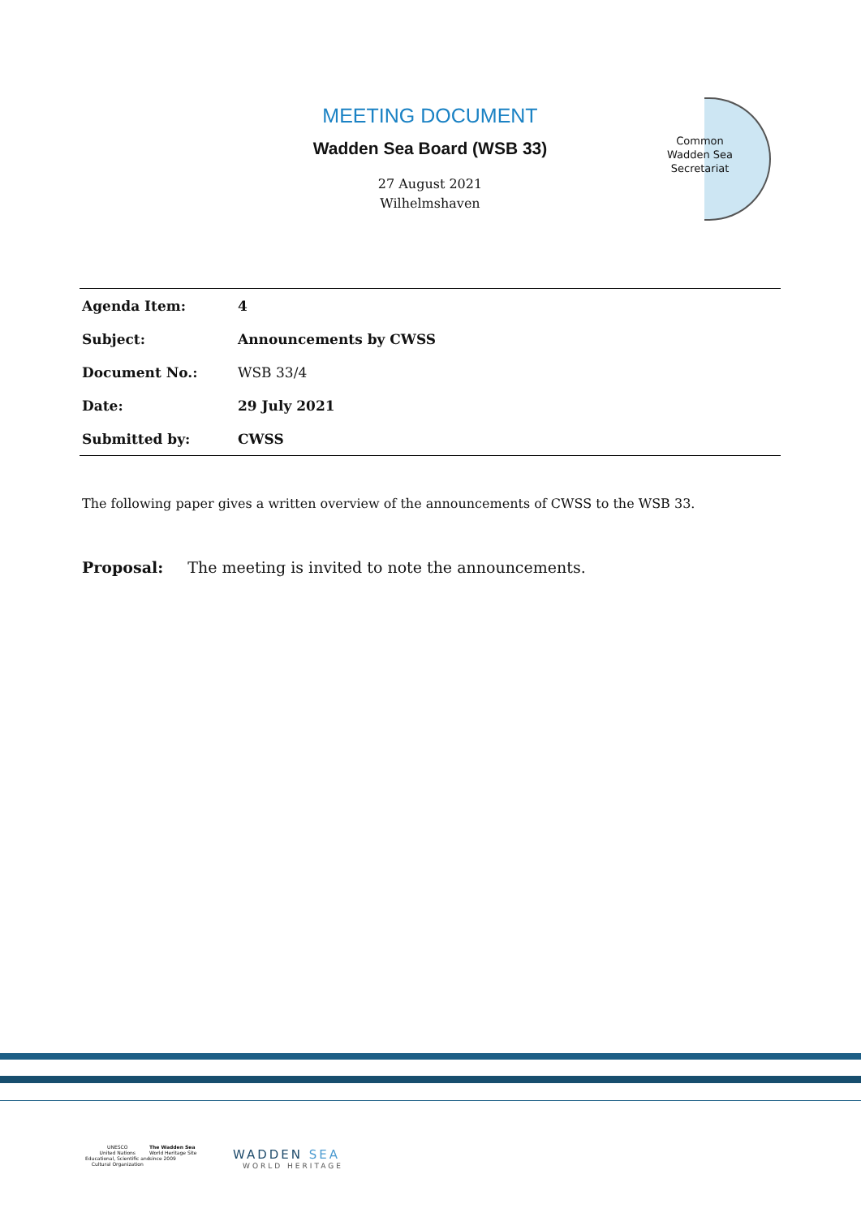MEETING DOCUMENT
Wadden Sea Board (WSB 33)
27 August 2021
Wilhelmshaven
Common
Wadden Sea
Secretariat
| Agenda Item: | 4 |
| Subject: | Announcements by CWSS |
| Document No.: | WSB 33/4 |
| Date: | 29 July 2021 |
| Submitted by: | CWSS |
The following paper gives a written overview of the announcements of CWSS to the WSB 33.
Proposal: The meeting is invited to note the announcements.
UNESCO
United Nations
Educational, Scientific and
Cultural Organization
The Wadden Sea
World Heritage Site
since 2009
WADDEN SEA
WORLD HERITAGE